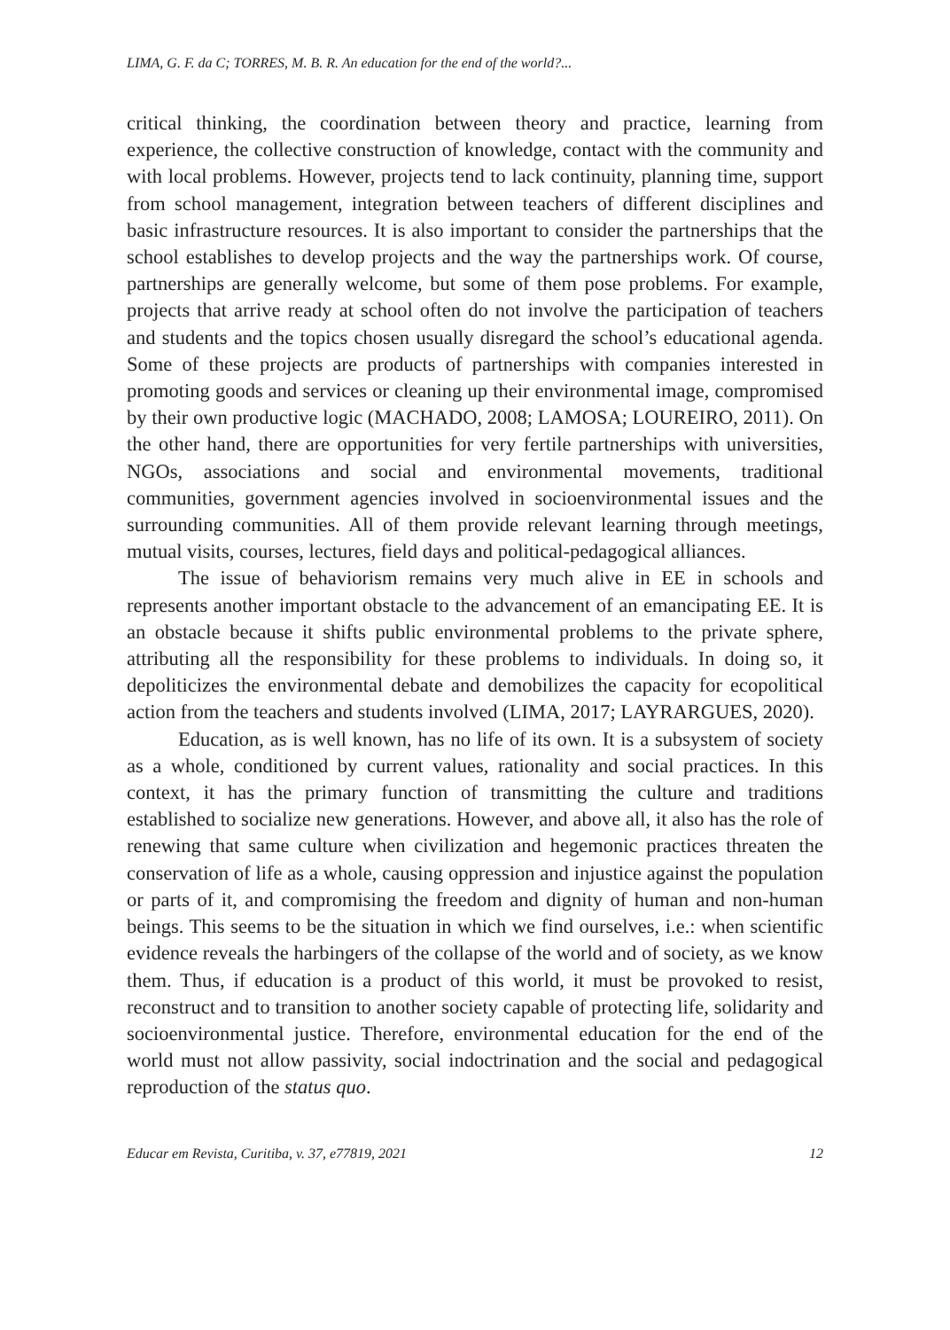LIMA, G. F. da C; TORRES, M. B. R. An education for the end of the world?...
critical thinking, the coordination between theory and practice, learning from experience, the collective construction of knowledge, contact with the community and with local problems. However, projects tend to lack continuity, planning time, support from school management, integration between teachers of different disciplines and basic infrastructure resources. It is also important to consider the partnerships that the school establishes to develop projects and the way the partnerships work. Of course, partnerships are generally welcome, but some of them pose problems. For example, projects that arrive ready at school often do not involve the participation of teachers and students and the topics chosen usually disregard the school’s educational agenda. Some of these projects are products of partnerships with companies interested in promoting goods and services or cleaning up their environmental image, compromised by their own productive logic (MACHADO, 2008; LAMOSA; LOUREIRO, 2011). On the other hand, there are opportunities for very fertile partnerships with universities, NGOs, associations and social and environmental movements, traditional communities, government agencies involved in socioenvironmental issues and the surrounding communities. All of them provide relevant learning through meetings, mutual visits, courses, lectures, field days and political-pedagogical alliances.
The issue of behaviorism remains very much alive in EE in schools and represents another important obstacle to the advancement of an emancipating EE. It is an obstacle because it shifts public environmental problems to the private sphere, attributing all the responsibility for these problems to individuals. In doing so, it depoliticizes the environmental debate and demobilizes the capacity for ecopolitical action from the teachers and students involved (LIMA, 2017; LAYRARGUES, 2020).
Education, as is well known, has no life of its own. It is a subsystem of society as a whole, conditioned by current values, rationality and social practices. In this context, it has the primary function of transmitting the culture and traditions established to socialize new generations. However, and above all, it also has the role of renewing that same culture when civilization and hegemonic practices threaten the conservation of life as a whole, causing oppression and injustice against the population or parts of it, and compromising the freedom and dignity of human and non-human beings. This seems to be the situation in which we find ourselves, i.e.: when scientific evidence reveals the harbingers of the collapse of the world and of society, as we know them. Thus, if education is a product of this world, it must be provoked to resist, reconstruct and to transition to another society capable of protecting life, solidarity and socioenvironmental justice. Therefore, environmental education for the end of the world must not allow passivity, social indoctrination and the social and pedagogical reproduction of the status quo.
Educar em Revista, Curitiba, v. 37, e77819, 2021 12